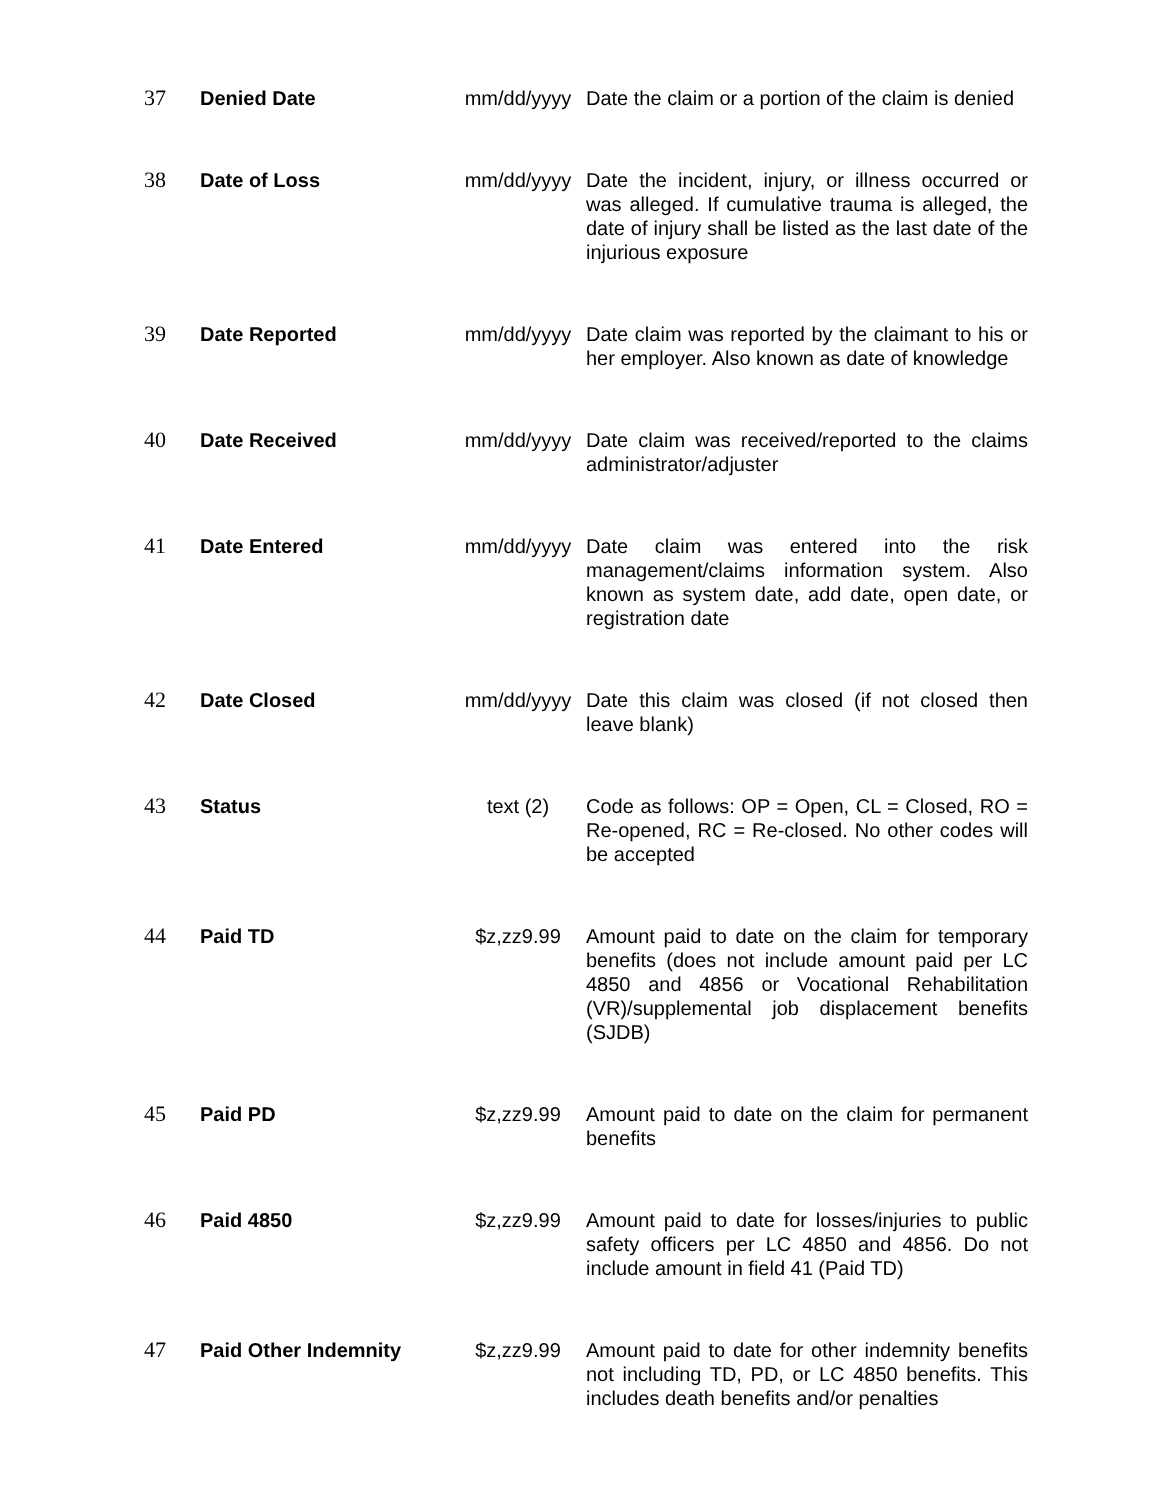| 37 | Denied Date | mm/dd/yyyy | Date the claim or a portion of the claim is denied |
| 38 | Date of Loss | mm/dd/yyyy | Date the incident, injury, or illness occurred or was alleged. If cumulative trauma is alleged, the date of injury shall be listed as the last date of the injurious exposure |
| 39 | Date Reported | mm/dd/yyyy | Date claim was reported by the claimant to his or her employer. Also known as date of knowledge |
| 40 | Date Received | mm/dd/yyyy | Date claim was received/reported to the claims administrator/adjuster |
| 41 | Date Entered | mm/dd/yyyy | Date claim was entered into the risk management/claims information system. Also known as system date, add date, open date, or registration date |
| 42 | Date Closed | mm/dd/yyyy | Date this claim was closed (if not closed then leave blank) |
| 43 | Status | text (2) | Code as follows: OP = Open, CL = Closed, RO = Re-opened, RC = Re-closed. No other codes will be accepted |
| 44 | Paid TD | $z,zz9.99 | Amount paid to date on the claim for temporary benefits (does not include amount paid per LC 4850 and 4856 or Vocational Rehabilitation (VR)/supplemental job displacement benefits (SJDB) |
| 45 | Paid PD | $z,zz9.99 | Amount paid to date on the claim for permanent benefits |
| 46 | Paid 4850 | $z,zz9.99 | Amount paid to date for losses/injuries to public safety officers per LC 4850 and 4856. Do not include amount in field 41 (Paid TD) |
| 47 | Paid Other Indemnity | $z,zz9.99 | Amount paid to date for other indemnity benefits not including TD, PD, or LC 4850 benefits. This includes death benefits and/or penalties |